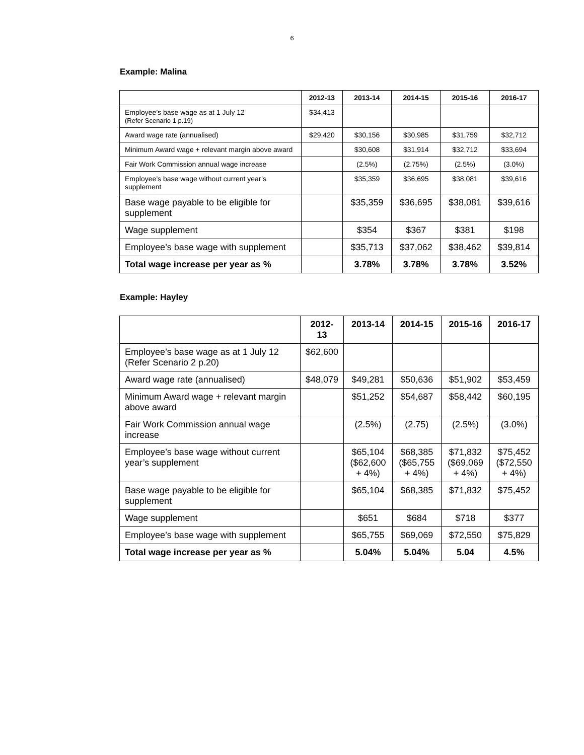6
Example: Malina
| | 2012-13 | 2013-14 | 2014-15 | 2015-16 | 2016-17 |
| --- | --- | --- | --- | --- | --- |
| Employee’s base wage as at 1 July 12 (Refer Scenario 1 p.19) | $34,413 | | | | |
| Award wage rate (annualised) | $29,420 | $30,156 | $30,985 | $31,759 | $32,712 |
| Minimum Award wage + relevant margin above award | | $30,608 | $31,914 | $32,712 | $33,694 |
| Fair Work Commission annual wage increase | | (2.5%) | (2.75%) | (2.5%) | (3.0%) |
| Employee’s base wage without current year’s supplement | | $35,359 | $36,695 | $38,081 | $39,616 |
| Base wage payable to be eligible for supplement | | $35,359 | $36,695 | $38,081 | $39,616 |
| Wage supplement | | $354 | $367 | $381 | $198 |
| Employee’s base wage with supplement | | $35,713 | $37,062 | $38,462 | $39,814 |
| Total wage increase per year as % | | 3.78% | 3.78% | 3.78% | 3.52% |
Example: Hayley
| | 2012-13 | 2013-14 | 2014-15 | 2015-16 | 2016-17 |
| --- | --- | --- | --- | --- | --- |
| Employee’s base wage as at 1 July 12 (Refer Scenario 2 p.20) | $62,600 | | | | |
| Award wage rate (annualised) | $48,079 | $49,281 | $50,636 | $51,902 | $53,459 |
| Minimum Award wage + relevant margin above award | | $51,252 | $54,687 | $58,442 | $60,195 |
| Fair Work Commission annual wage increase | | (2.5%) | (2.75) | (2.5%) | (3.0%) |
| Employee’s base wage without current year’s supplement | | $65,104 ($62,600 + 4%) | $68,385 ($65,755 + 4%) | $71,832 ($69,069 + 4%) | $75,452 ($72,550 + 4%) |
| Base wage payable to be eligible for supplement | | $65,104 | $68,385 | $71,832 | $75,452 |
| Wage supplement | | $651 | $684 | $718 | $377 |
| Employee’s base wage with supplement | | $65,755 | $69,069 | $72,550 | $75,829 |
| Total wage increase per year as % | | 5.04% | 5.04% | 5.04 | 4.5% |